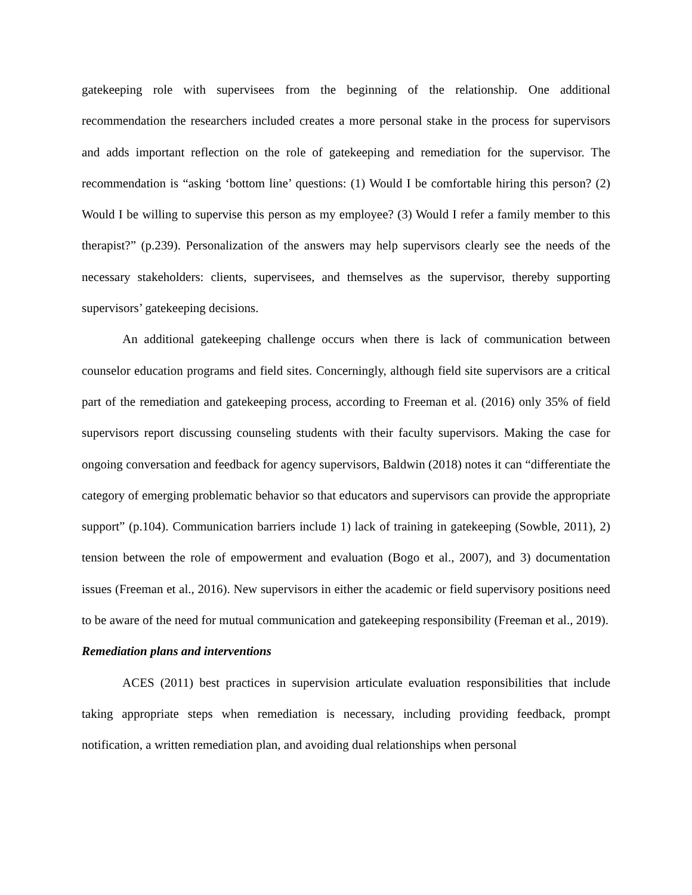gatekeeping role with supervisees from the beginning of the relationship. One additional recommendation the researchers included creates a more personal stake in the process for supervisors and adds important reflection on the role of gatekeeping and remediation for the supervisor. The recommendation is “asking ‘bottom line’ questions: (1) Would I be comfortable hiring this person? (2) Would I be willing to supervise this person as my employee? (3) Would I refer a family member to this therapist?” (p.239). Personalization of the answers may help supervisors clearly see the needs of the necessary stakeholders: clients, supervisees, and themselves as the supervisor, thereby supporting supervisors’ gatekeeping decisions.
An additional gatekeeping challenge occurs when there is lack of communication between counselor education programs and field sites. Concerningly, although field site supervisors are a critical part of the remediation and gatekeeping process, according to Freeman et al. (2016) only 35% of field supervisors report discussing counseling students with their faculty supervisors. Making the case for ongoing conversation and feedback for agency supervisors, Baldwin (2018) notes it can “differentiate the category of emerging problematic behavior so that educators and supervisors can provide the appropriate support” (p.104). Communication barriers include 1) lack of training in gatekeeping (Sowble, 2011), 2) tension between the role of empowerment and evaluation (Bogo et al., 2007), and 3) documentation issues (Freeman et al., 2016). New supervisors in either the academic or field supervisory positions need to be aware of the need for mutual communication and gatekeeping responsibility (Freeman et al., 2019).
Remediation plans and interventions
ACES (2011) best practices in supervision articulate evaluation responsibilities that include taking appropriate steps when remediation is necessary, including providing feedback, prompt notification, a written remediation plan, and avoiding dual relationships when personal